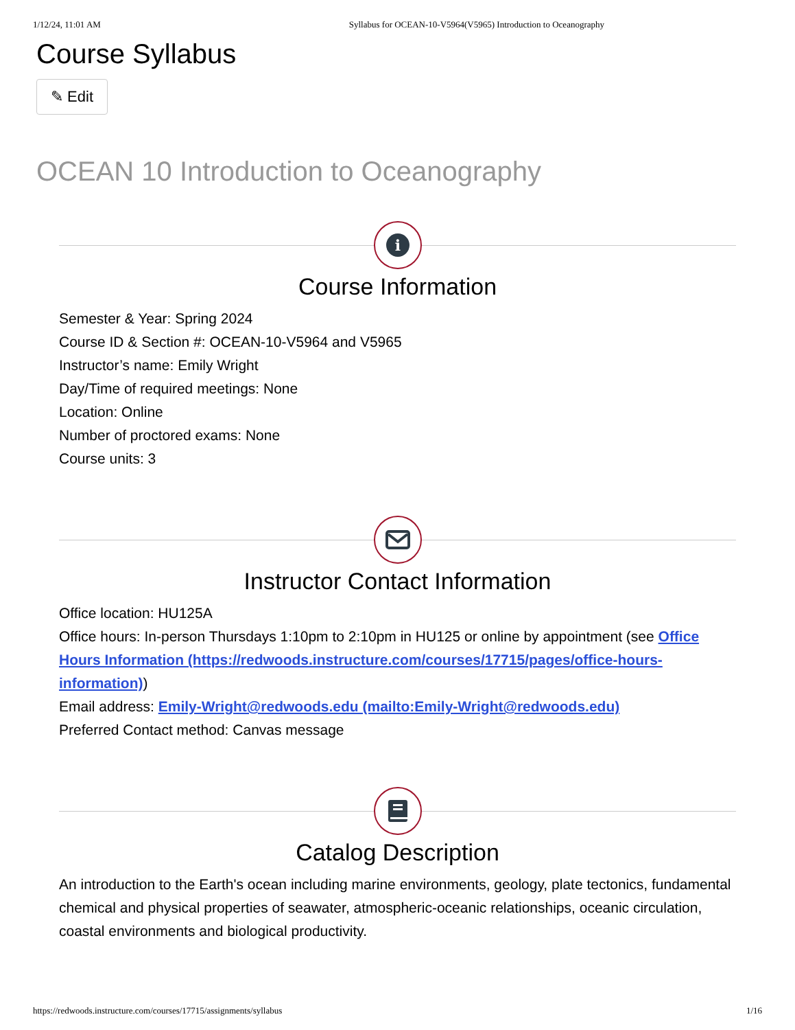1/12/24, 11:01 AM Syllabus for OCEAN-10-V5964(V5965) Introduction to Oceanography
Course Syllabus
✎ Edit
OCEAN 10 Introduction to Oceanography
i
Course Information
Semester & Year: Spring 2024
Course ID & Section #: OCEAN-10-V5964 and V5965
Instructor’s name: Emily Wright
Day/Time of required meetings: None
Location: Online
Number of proctored exams: None
Course units: 3
Instructor Contact Information
Office location: HU125A
Office hours: In-person Thursdays 1:10pm to 2:10pm in HU125 or online by appointment (see Office Hours Information (https://redwoods.instructure.com/courses/17715/pages/office-hours-information))
Email address: Emily-Wright@redwoods.edu (mailto:Emily-Wright@redwoods.edu)
Preferred Contact method: Canvas message
Catalog Description
An introduction to the Earth's ocean including marine environments, geology, plate tectonics, fundamental chemical and physical properties of seawater, atmospheric-oceanic relationships, oceanic circulation, coastal environments and biological productivity.
https://redwoods.instructure.com/courses/17715/assignments/syllabus 1/16